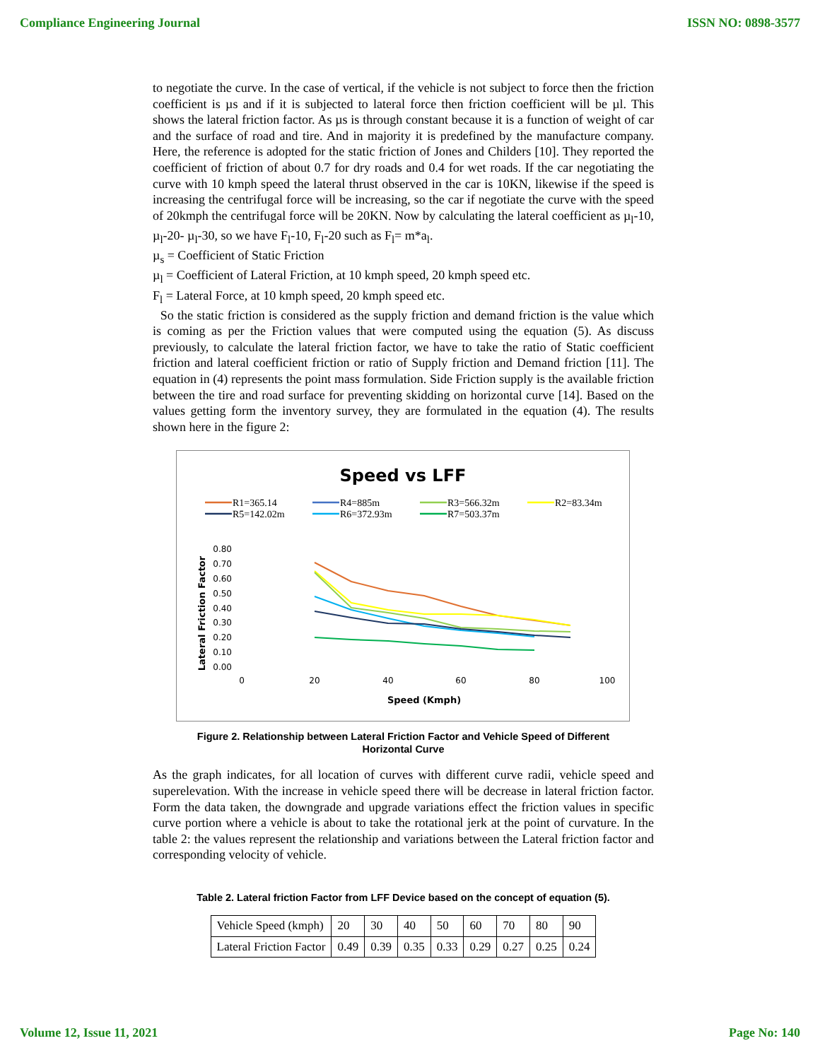Compliance Engineering Journal ISSN NO: 0898-3577
to negotiate the curve. In the case of vertical, if the vehicle is not subject to force then the friction coefficient is µs and if it is subjected to lateral force then friction coefficient will be µl. This shows the lateral friction factor. As µs is through constant because it is a function of weight of car and the surface of road and tire. And in majority it is predefined by the manufacture company. Here, the reference is adopted for the static friction of Jones and Childers [10]. They reported the coefficient of friction of about 0.7 for dry roads and 0.4 for wet roads. If the car negotiating the curve with 10 kmph speed the lateral thrust observed in the car is 10KN, likewise if the speed is increasing the centrifugal force will be increasing, so the car if negotiate the curve with the speed of 20kmph the centrifugal force will be 20KN. Now by calculating the lateral coefficient as µ<sub>l</sub>-10, µ<sub>l</sub>-20- µ<sub>l</sub>-30, so we have F<sub>l</sub>-10, F<sub>l</sub>-20 such as F<sub>l</sub>= m*a<sub>l</sub>.
µ<sub>s</sub> = Coefficient of Static Friction
µ<sub>l</sub> = Coefficient of Lateral Friction, at 10 kmph speed, 20 kmph speed etc.
F<sub>l</sub> = Lateral Force, at 10 kmph speed, 20 kmph speed etc.
So the static friction is considered as the supply friction and demand friction is the value which is coming as per the Friction values that were computed using the equation (5). As discuss previously, to calculate the lateral friction factor, we have to take the ratio of Static coefficient friction and lateral coefficient friction or ratio of Supply friction and Demand friction [11]. The equation in (4) represents the point mass formulation. Side Friction supply is the available friction between the tire and road surface for preventing skidding on horizontal curve [14]. Based on the values getting form the inventory survey, they are formulated in the equation (4). The results shown here in the figure 2:
Speed vs LFF
R1=365.14
R4=885m
R3=566.32m
R2=83.34m
R5=142.02m
R6=372.93m
R7=503.37m
Lateral Friction Factor
0.80
0.70
0.60
0.50
0.40
0.30
0.20
0.10
0.00
0
20
40
60
80
100
Speed (Kmph)
Figure 2. Relationship between Lateral Friction Factor and Vehicle Speed of Different
Horizontal Curve
As the graph indicates, for all location of curves with different curve radii, vehicle speed and superelevation. With the increase in vehicle speed there will be decrease in lateral friction factor. Form the data taken, the downgrade and upgrade variations effect the friction values in specific curve portion where a vehicle is about to take the rotational jerk at the point of curvature. In the table 2: the values represent the relationship and variations between the Lateral friction factor and corresponding velocity of vehicle.
Table 2. Lateral friction Factor from LFF Device based on the concept of equation (5).
| Vehicle Speed (kmph) | 20 | 30 | 40 | 50 | 60 | 70 | 80 | 90 |
| Lateral Friction Factor | 0.49 | 0.39 | 0.35 | 0.33 | 0.29 | 0.27 | 0.25 | 0.24 |
Volume 12, Issue 11, 2021 Page No: 140